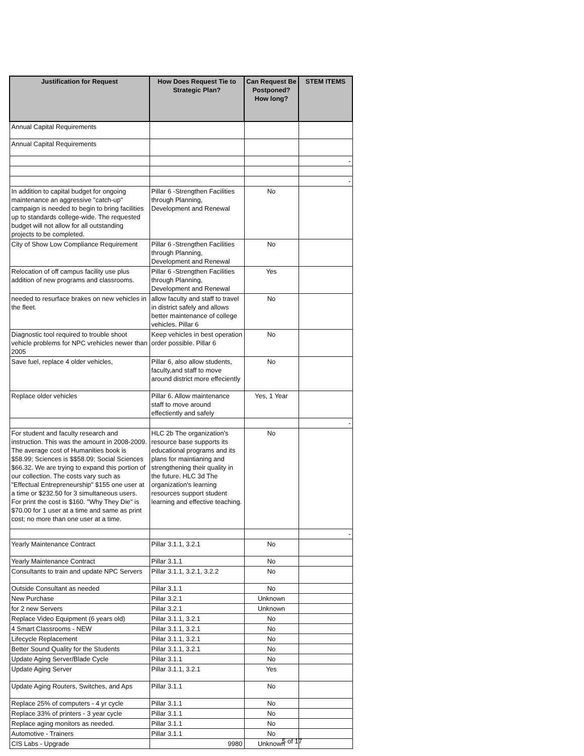| Justification for Request | How Does Request Tie to Strategic Plan? | Can Request Be Postponed? How long? | STEM ITEMS |
| --- | --- | --- | --- |
| Annual Capital Requirements | | | |
| Annual Capital Requirements | | | |
| | | | - |
| | | | - |
| In addition to capital budget for ongoing maintenance an aggressive "catch-up" campaign is needed to begin to bring facilities up to standards college-wide. The requested budget will not allow for all outstanding projects to be completed. | Pillar 6 -Strengthen Facilities through Planning, Development and Renewal | No | |
| City of Show Low Compliance Requirement | Pillar 6 -Strengthen Facilities through Planning, Development and Renewal | No | |
| Relocation of off campus facility use plus addition of new programs and classrooms. | Pillar 6 -Strengthen Facilities through Planning, Development and Renewal | Yes | |
| needed to resurface brakes on new vehicles in the fleet. | allow faculty and staff to travel in district safely and allows better maintenance of college vehicles. Pillar 6 | No | |
| Diagnostic tool required to trouble shoot vehicle problems for NPC vrehicles newer than 2005 | Keep vehicles in best operation order possible. Pillar 6 | No | |
| Save fuel, replace 4 older vehicles, | Pillar 6, also allow students, faculty,and staff to move around district more effeciently | No | |
| Replace older vehicles | Pillar 6. Allow maintenance staff to move around effectiently and safely | Yes, 1 Year | |
| | | | - |
| For student and faculty research and instruction. This was the amount in 2008-2009. The average cost of Humanities book is $58.99; Sciences is $$58.09; Social Sciences $66.32. We are trying to expand this portion of our collection. The costs vary such as "Effectual Entrepreneurship" $155 one user at a time or $232.50 for 3 simultaneous users. For print the cost is $160. "Why They Die" is $70.00 for 1 user at a time and same as print cost; no more than one user at a time. | HLC 2b The organization's resource base supports its educational programs and its plans for maintianing and strengthening their quality in the future. HLC 3d The organization's learning resources support student learning and effective teaching. | No | |
| | | | - |
| Yearly Maintenance Contract | Pillar 3.1.1, 3.2.1 | No | |
| Yearly Maintenance Contract | Pillar 3.1.1 | No | |
| Consultants to train and update NPC Servers | Pillar 3.1.1, 3.2.1, 3.2.2 | No | |
| Outside Consultant as needed | Pillar 3.1.1 | No | |
| New Purchase | Pillar 3.2.1 | Unknown | |
| for 2 new Servers | Pillar 3.2.1 | Unknown | |
| Replace Video Equipment (6 years old) | Pillar 3.1.1, 3.2.1 | No | |
| 4 Smart Classrooms - NEW | Pillar 3.1.1, 3.2.1 | No | |
| Lifecycle Replacement | Pillar 3.1.1, 3.2.1 | No | |
| Better Sound Quality for the Students | Pillar 3.1.1, 3.2.1 | No | |
| Update Aging Server/Blade Cycle | Pillar 3.1.1 | No | |
| Update Aging Server | Pillar 3.1.1, 3.2.1 | Yes | |
| Update Aging Routers, Switches, and Aps | Pillar 3.1.1 | No | |
| Replace 25% of computers - 4 yr cycle | Pillar 3.1.1 | No | |
| Replace 33% of printers - 3 year cycle | Pillar 3.1.1 | No | |
| Replace aging monitors as needed. | Pillar 3.1.1 | No | |
| Automotive - Trainers | Pillar 3.1.1 | No | |
| CIS Labs - Upgrade | 9980 | Unknown | |
5 of 17